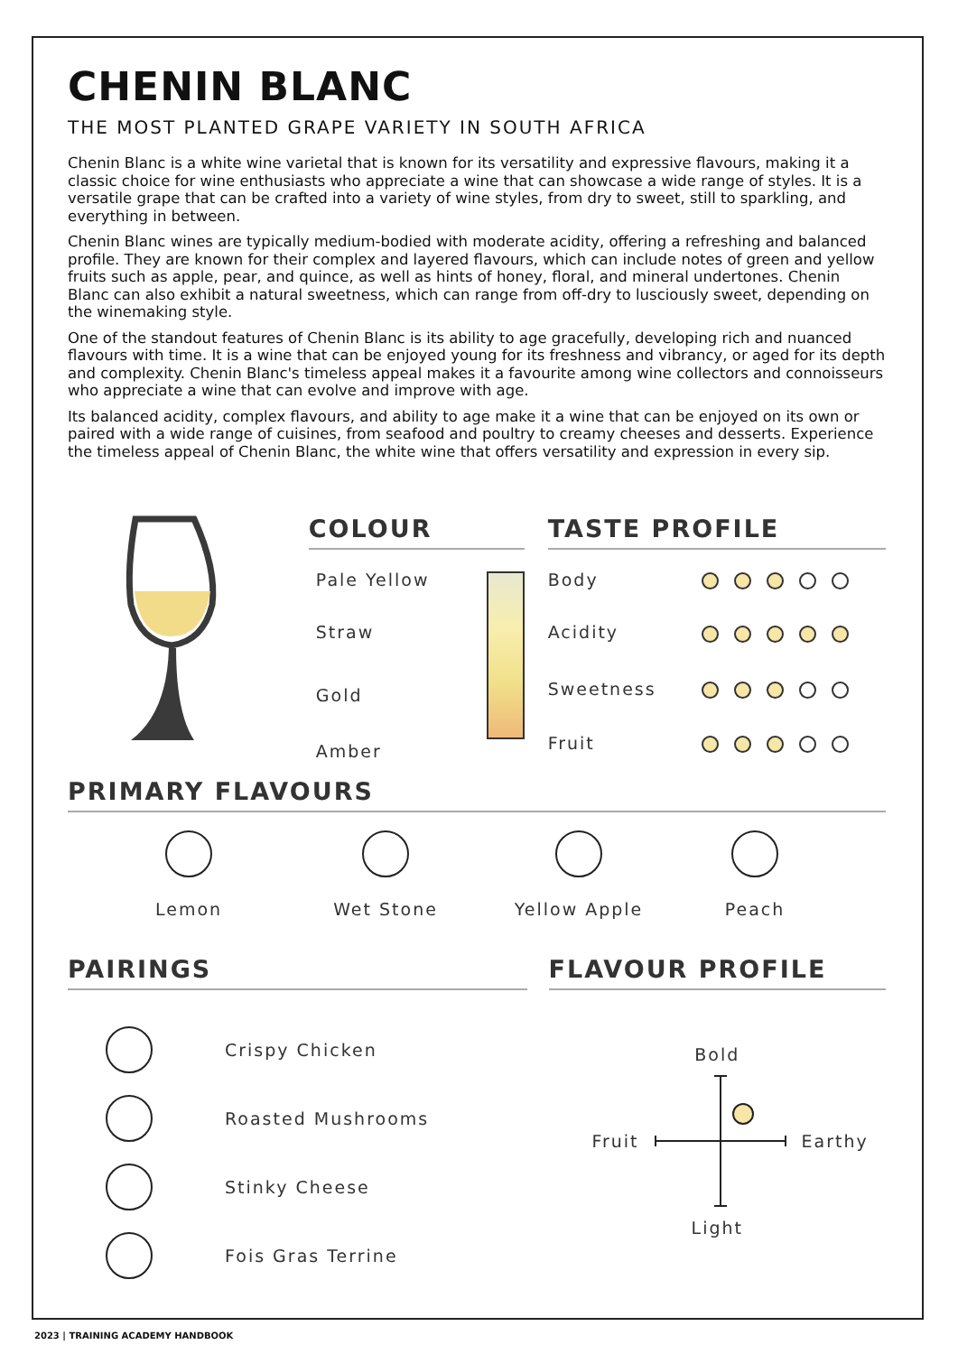CHENIN BLANC
THE MOST PLANTED GRAPE VARIETY IN SOUTH AFRICA
Chenin Blanc is a white wine varietal that is known for its versatility and expressive flavours, making it a classic choice for wine enthusiasts who appreciate a wine that can showcase a wide range of styles. It is a versatile grape that can be crafted into a variety of wine styles, from dry to sweet, still to sparkling, and everything in between.
Chenin Blanc wines are typically medium-bodied with moderate acidity, offering a refreshing and balanced profile. They are known for their complex and layered flavours, which can include notes of green and yellow fruits such as apple, pear, and quince, as well as hints of honey, floral, and mineral undertones. Chenin Blanc can also exhibit a natural sweetness, which can range from off-dry to lusciously sweet, depending on the winemaking style.
One of the standout features of Chenin Blanc is its ability to age gracefully, developing rich and nuanced flavours with time. It is a wine that can be enjoyed young for its freshness and vibrancy, or aged for its depth and complexity. Chenin Blanc's timeless appeal makes it a favourite among wine collectors and connoisseurs who appreciate a wine that can evolve and improve with age.
Its balanced acidity, complex flavours, and ability to age make it a wine that can be enjoyed on its own or paired with a wide range of cuisines, from seafood and poultry to creamy cheeses and desserts. Experience the timeless appeal of Chenin Blanc, the white wine that offers versatility and expression in every sip.
COLOUR
Pale Yellow
Straw
Gold
Amber
TASTE PROFILE
Body
Acidity
Sweetness
Fruit
PRIMARY FLAVOURS
Lemon Wet Stone Yellow Apple Peach
PAIRINGS
Crispy Chicken
Roasted Mushrooms
Stinky Cheese
Fois Gras Terrine
FLAVOUR PROFILE
Bold
Fruit Earthy
Light
2023 | TRAINING ACADEMY HANDBOOK